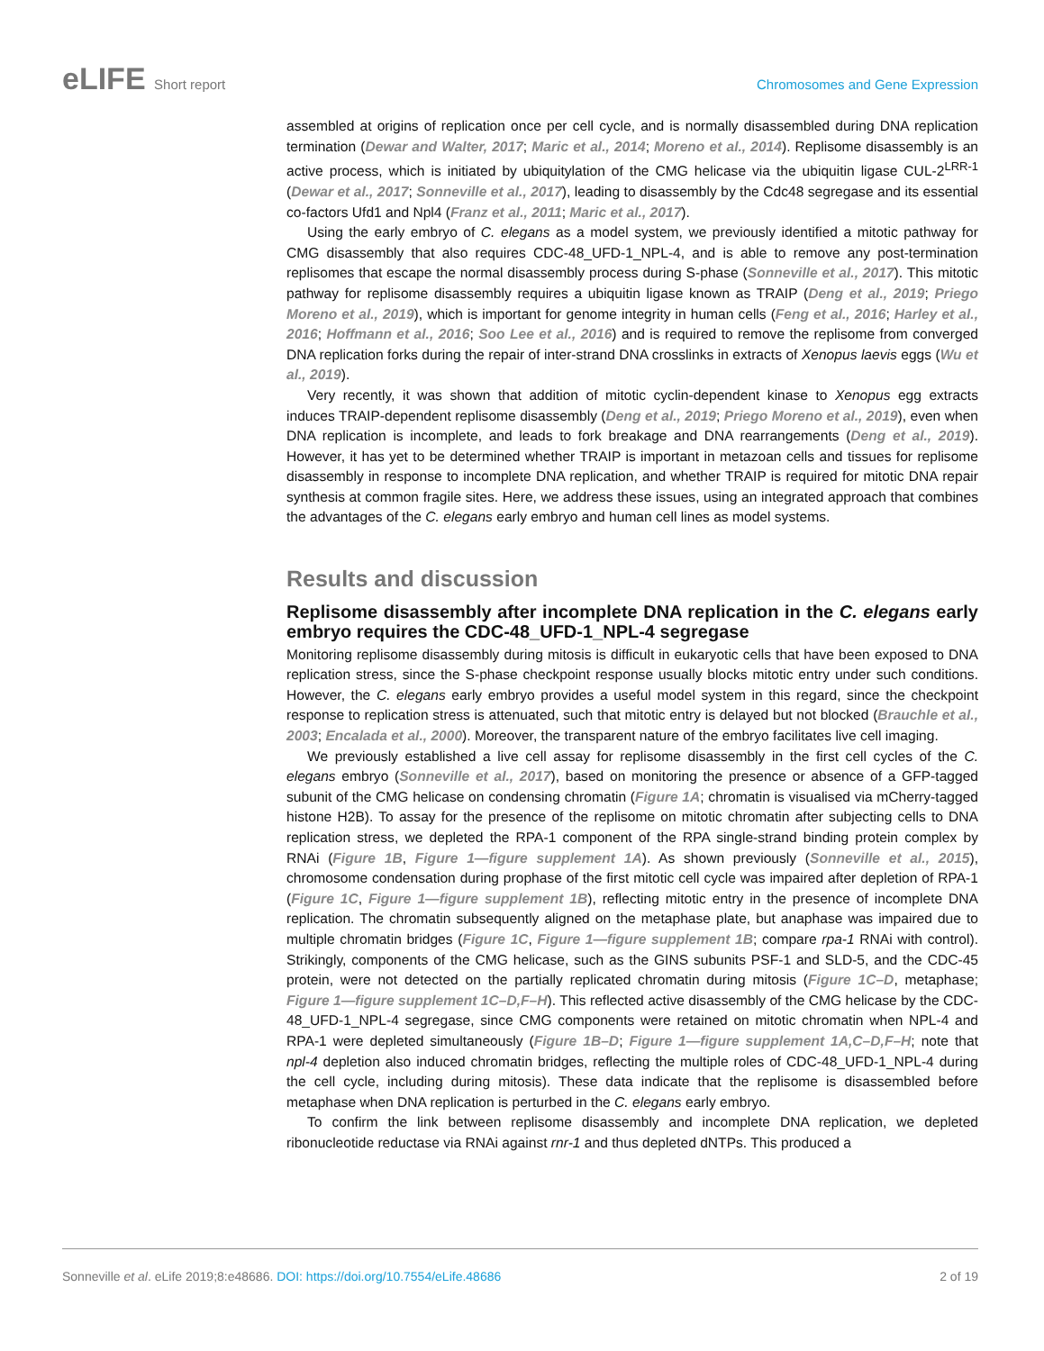eLIFE Short report Chromosomes and Gene Expression
assembled at origins of replication once per cell cycle, and is normally disassembled during DNA replication termination (Dewar and Walter, 2017; Maric et al., 2014; Moreno et al., 2014). Replisome disassembly is an active process, which is initiated by ubiquitylation of the CMG helicase via the ubiquitin ligase CUL-2<sup>LRR-1</sup> (Dewar et al., 2017; Sonneville et al., 2017), leading to disassembly by the Cdc48 segregase and its essential co-factors Ufd1 and Npl4 (Franz et al., 2011; Maric et al., 2017).
Using the early embryo of C. elegans as a model system, we previously identified a mitotic pathway for CMG disassembly that also requires CDC-48_UFD-1_NPL-4, and is able to remove any post-termination replisomes that escape the normal disassembly process during S-phase (Sonneville et al., 2017). This mitotic pathway for replisome disassembly requires a ubiquitin ligase known as TRAIP (Deng et al., 2019; Priego Moreno et al., 2019), which is important for genome integrity in human cells (Feng et al., 2016; Harley et al., 2016; Hoffmann et al., 2016; Soo Lee et al., 2016) and is required to remove the replisome from converged DNA replication forks during the repair of inter-strand DNA crosslinks in extracts of Xenopus laevis eggs (Wu et al., 2019).
Very recently, it was shown that addition of mitotic cyclin-dependent kinase to Xenopus egg extracts induces TRAIP-dependent replisome disassembly (Deng et al., 2019; Priego Moreno et al., 2019), even when DNA replication is incomplete, and leads to fork breakage and DNA rearrangements (Deng et al., 2019). However, it has yet to be determined whether TRAIP is important in metazoan cells and tissues for replisome disassembly in response to incomplete DNA replication, and whether TRAIP is required for mitotic DNA repair synthesis at common fragile sites. Here, we address these issues, using an integrated approach that combines the advantages of the C. elegans early embryo and human cell lines as model systems.
Results and discussion
Replisome disassembly after incomplete DNA replication in the C. elegans early embryo requires the CDC-48_UFD-1_NPL-4 segregase
Monitoring replisome disassembly during mitosis is difficult in eukaryotic cells that have been exposed to DNA replication stress, since the S-phase checkpoint response usually blocks mitotic entry under such conditions. However, the C. elegans early embryo provides a useful model system in this regard, since the checkpoint response to replication stress is attenuated, such that mitotic entry is delayed but not blocked (Brauchle et al., 2003; Encalada et al., 2000). Moreover, the transparent nature of the embryo facilitates live cell imaging.
We previously established a live cell assay for replisome disassembly in the first cell cycles of the C. elegans embryo (Sonneville et al., 2017), based on monitoring the presence or absence of a GFP-tagged subunit of the CMG helicase on condensing chromatin (Figure 1A; chromatin is visualised via mCherry-tagged histone H2B). To assay for the presence of the replisome on mitotic chromatin after subjecting cells to DNA replication stress, we depleted the RPA-1 component of the RPA single-strand binding protein complex by RNAi (Figure 1B, Figure 1—figure supplement 1A). As shown previously (Sonneville et al., 2015), chromosome condensation during prophase of the first mitotic cell cycle was impaired after depletion of RPA-1 (Figure 1C, Figure 1—figure supplement 1B), reflecting mitotic entry in the presence of incomplete DNA replication. The chromatin subsequently aligned on the metaphase plate, but anaphase was impaired due to multiple chromatin bridges (Figure 1C, Figure 1—figure supplement 1B; compare rpa-1 RNAi with control). Strikingly, components of the CMG helicase, such as the GINS subunits PSF-1 and SLD-5, and the CDC-45 protein, were not detected on the partially replicated chromatin during mitosis (Figure 1C–D, metaphase; Figure 1—figure supplement 1C–D,F–H). This reflected active disassembly of the CMG helicase by the CDC-48_UFD-1_NPL-4 segregase, since CMG components were retained on mitotic chromatin when NPL-4 and RPA-1 were depleted simultaneously (Figure 1B–D; Figure 1—figure supplement 1A,C–D,F–H; note that npl-4 depletion also induced chromatin bridges, reflecting the multiple roles of CDC-48_UFD-1_NPL-4 during the cell cycle, including during mitosis). These data indicate that the replisome is disassembled before metaphase when DNA replication is perturbed in the C. elegans early embryo.
To confirm the link between replisome disassembly and incomplete DNA replication, we depleted ribonucleotide reductase via RNAi against rnr-1 and thus depleted dNTPs. This produced a
Sonneville et al. eLife 2019;8:e48686. DOI: https://doi.org/10.7554/eLife.48686
2 of 19